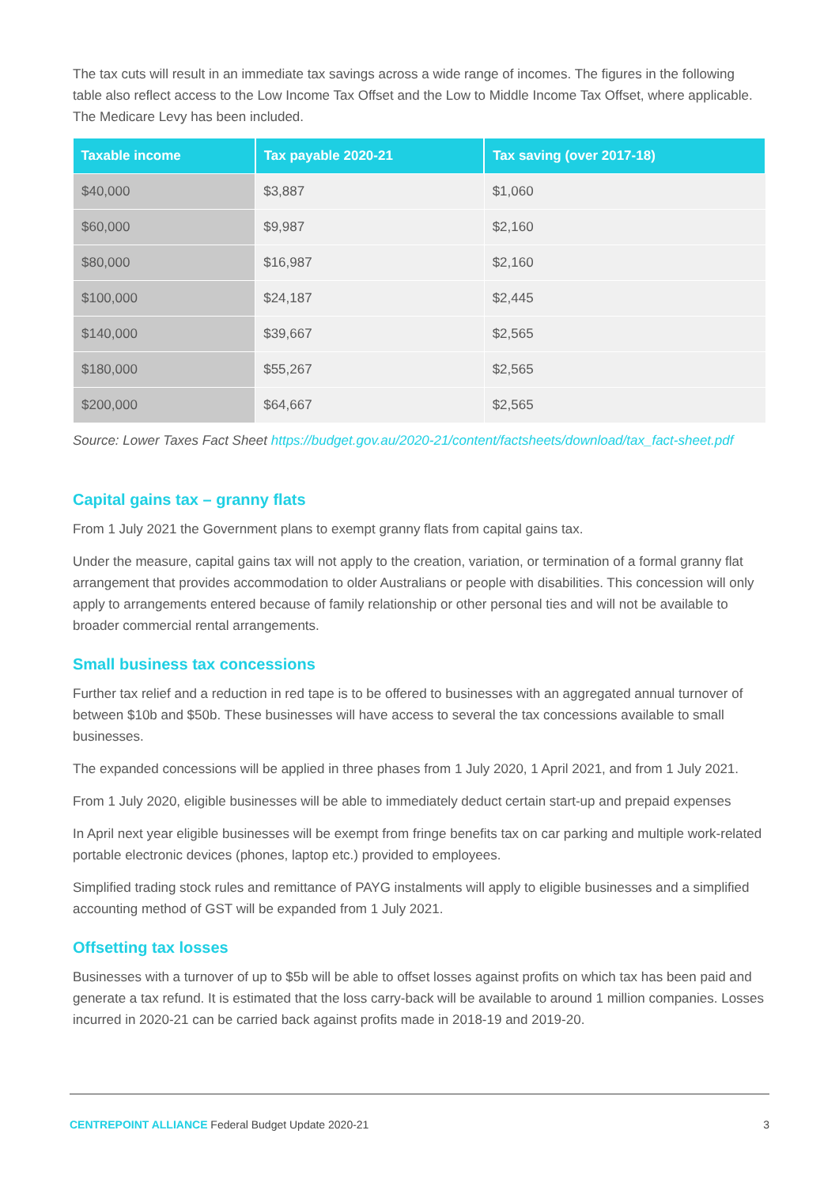The tax cuts will result in an immediate tax savings across a wide range of incomes. The figures in the following table also reflect access to the Low Income Tax Offset and the Low to Middle Income Tax Offset, where applicable. The Medicare Levy has been included.
| Taxable income | Tax payable 2020-21 | Tax saving (over 2017-18) |
| --- | --- | --- |
| $40,000 | $3,887 | $1,060 |
| $60,000 | $9,987 | $2,160 |
| $80,000 | $16,987 | $2,160 |
| $100,000 | $24,187 | $2,445 |
| $140,000 | $39,667 | $2,565 |
| $180,000 | $55,267 | $2,565 |
| $200,000 | $64,667 | $2,565 |
Source: Lower Taxes Fact Sheet https://budget.gov.au/2020-21/content/factsheets/download/tax_fact-sheet.pdf
Capital gains tax – granny flats
From 1 July 2021 the Government plans to exempt granny flats from capital gains tax.
Under the measure, capital gains tax will not apply to the creation, variation, or termination of a formal granny flat arrangement that provides accommodation to older Australians or people with disabilities. This concession will only apply to arrangements entered because of family relationship or other personal ties and will not be available to broader commercial rental arrangements.
Small business tax concessions
Further tax relief and a reduction in red tape is to be offered to businesses with an aggregated annual turnover of between $10b and $50b. These businesses will have access to several the tax concessions available to small businesses.
The expanded concessions will be applied in three phases from 1 July 2020, 1 April 2021, and from 1 July 2021.
From 1 July 2020, eligible businesses will be able to immediately deduct certain start-up and prepaid expenses
In April next year eligible businesses will be exempt from fringe benefits tax on car parking and multiple work-related portable electronic devices (phones, laptop etc.) provided to employees.
Simplified trading stock rules and remittance of PAYG instalments will apply to eligible businesses and a simplified accounting method of GST will be expanded from 1 July 2021.
Offsetting tax losses
Businesses with a turnover of up to $5b will be able to offset losses against profits on which tax has been paid and generate a tax refund. It is estimated that the loss carry-back will be available to around 1 million companies. Losses incurred in 2020-21 can be carried back against profits made in 2018-19 and 2019-20.
CENTREPOINT ALLIANCE Federal Budget Update 2020-21 3